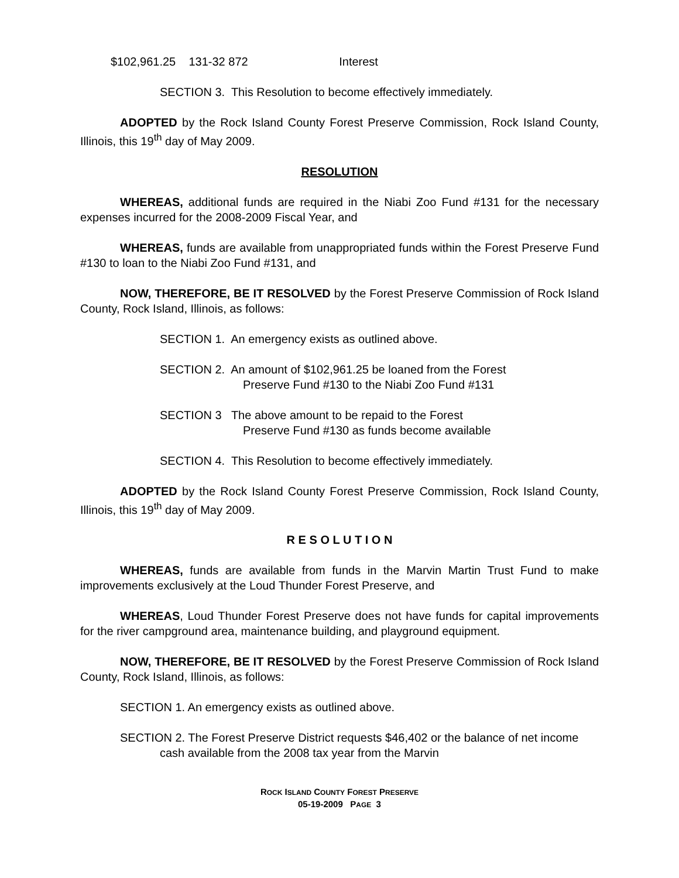$102,961.25 131-32 872 Interest
SECTION 3. This Resolution to become effectively immediately.
ADOPTED by the Rock Island County Forest Preserve Commission, Rock Island County, Illinois, this 19<sup>th</sup> day of May 2009.
RESOLUTION
WHEREAS, additional funds are required in the Niabi Zoo Fund #131 for the necessary expenses incurred for the 2008-2009 Fiscal Year, and
WHEREAS, funds are available from unappropriated funds within the Forest Preserve Fund #130 to loan to the Niabi Zoo Fund #131, and
NOW, THEREFORE, BE IT RESOLVED by the Forest Preserve Commission of Rock Island County, Rock Island, Illinois, as follows:
SECTION 1. An emergency exists as outlined above.
SECTION 2. An amount of $102,961.25 be loaned from the Forest
Preserve Fund #130 to the Niabi Zoo Fund #131
SECTION 3 The above amount to be repaid to the Forest
Preserve Fund #130 as funds become available
SECTION 4. This Resolution to become effectively immediately.
ADOPTED by the Rock Island County Forest Preserve Commission, Rock Island County, Illinois, this 19<sup>th</sup> day of May 2009.
R E S O L U T I O N
WHEREAS, funds are available from funds in the Marvin Martin Trust Fund to make improvements exclusively at the Loud Thunder Forest Preserve, and
WHEREAS, Loud Thunder Forest Preserve does not have funds for capital improvements for the river campground area, maintenance building, and playground equipment.
NOW, THEREFORE, BE IT RESOLVED by the Forest Preserve Commission of Rock Island County, Rock Island, Illinois, as follows:
SECTION 1. An emergency exists as outlined above.
SECTION 2. The Forest Preserve District requests $46,402 or the balance of net income cash available from the 2008 tax year from the Marvin
ROCK ISLAND COUNTY FOREST PRESERVE
05-19-2009 PAGE 3